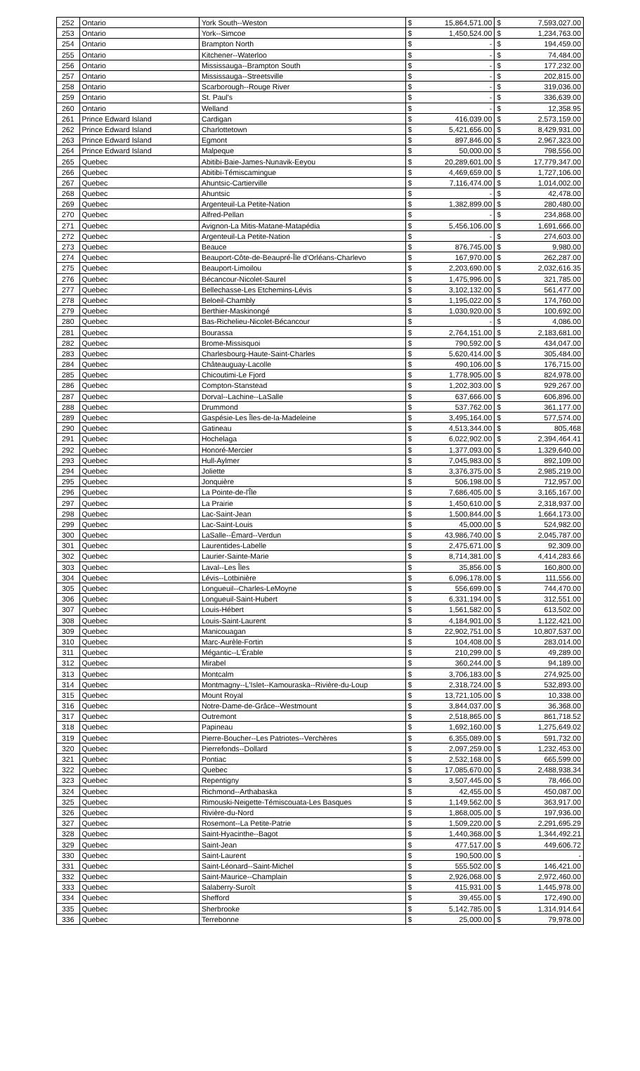| 252 | Ontario | York South--Weston | $ | 15,864,571.00 | $ | 7,593,027.00 |
| 253 | Ontario | York--Simcoe | $ | 1,450,524.00 | $ | 1,234,763.00 |
| 254 | Ontario | Brampton North | $ | - | $ | 194,459.00 |
| 255 | Ontario | Kitchener--Waterloo | $ | - | $ | 74,484.00 |
| 256 | Ontario | Mississauga--Brampton South | $ | - | $ | 177,232.00 |
| 257 | Ontario | Mississauga--Streetsville | $ | - | $ | 202,815.00 |
| 258 | Ontario | Scarborough--Rouge River | $ | - | $ | 319,036.00 |
| 259 | Ontario | St. Paul's | $ | - | $ | 336,639.00 |
| 260 | Ontario | Welland | $ | - | $ | 12,358.95 |
| 261 | Prince Edward Island | Cardigan | $ | 416,039.00 | $ | 2,573,159.00 |
| 262 | Prince Edward Island | Charlottetown | $ | 5,421,656.00 | $ | 8,429,931.00 |
| 263 | Prince Edward Island | Egmont | $ | 897,846.00 | $ | 2,967,323.00 |
| 264 | Prince Edward Island | Malpeque | $ | 50,000.00 | $ | 798,556.00 |
| 265 | Quebec | Abitibi-Baie-James-Nunavik-Eeyou | $ | 20,289,601.00 | $ | 17,779,347.00 |
| 266 | Quebec | Abitibi-Témiscamingue | $ | 4,469,659.00 | $ | 1,727,106.00 |
| 267 | Quebec | Ahuntsic-Cartierville | $ | 7,116,474.00 | $ | 1,014,002.00 |
| 268 | Quebec | Ahuntsic | $ | - | $ | 42,478.00 |
| 269 | Quebec | Argenteuil-La Petite-Nation | $ | 1,382,899.00 | $ | 280,480.00 |
| 270 | Quebec | Alfred-Pellan | $ | - | $ | 234,868.00 |
| 271 | Quebec | Avignon-La Mitis-Matane-Matapédia | $ | 5,456,106.00 | $ | 1,691,666.00 |
| 272 | Quebec | Argenteuil-La Petite-Nation | $ | - | $ | 274,603.00 |
| 273 | Quebec | Beauce | $ | 876,745.00 | $ | 9,980.00 |
| 274 | Quebec | Beauport-Côte-de-Beaupré-Île d'Orléans-Charlevo | $ | 167,970.00 | $ | 262,287.00 |
| 275 | Quebec | Beauport-Limoilou | $ | 2,203,690.00 | $ | 2,032,616.35 |
| 276 | Quebec | Bécancour-Nicolet-Saurel | $ | 1,475,996.00 | $ | 321,785.00 |
| 277 | Quebec | Bellechasse-Les Etchemins-Lévis | $ | 3,102,132.00 | $ | 561,477.00 |
| 278 | Quebec | Beloeil-Chambly | $ | 1,195,022.00 | $ | 174,760.00 |
| 279 | Quebec | Berthier-Maskinongé | $ | 1,030,920.00 | $ | 100,692.00 |
| 280 | Quebec | Bas-Richelieu-Nicolet-Bécancour | $ | - | $ | 4,086.00 |
| 281 | Quebec | Bourassa | $ | 2,764,151.00 | $ | 2,183,681.00 |
| 282 | Quebec | Brome-Missisquoi | $ | 790,592.00 | $ | 434,047.00 |
| 283 | Quebec | Charlesbourg-Haute-Saint-Charles | $ | 5,620,414.00 | $ | 305,484.00 |
| 284 | Quebec | Châteauguay-Lacolle | $ | 490,106.00 | $ | 176,715.00 |
| 285 | Quebec | Chicoutimi-Le Fjord | $ | 1,778,905.00 | $ | 824,978.00 |
| 286 | Quebec | Compton-Stanstead | $ | 1,202,303.00 | $ | 929,267.00 |
| 287 | Quebec | Dorval--Lachine--LaSalle | $ | 637,666.00 | $ | 606,896.00 |
| 288 | Quebec | Drummond | $ | 537,762.00 | $ | 361,177.00 |
| 289 | Quebec | Gaspésie-Les Îles-de-la-Madeleine | $ | 3,495,164.00 | $ | 577,574.00 |
| 290 | Quebec | Gatineau | $ | 4,513,344.00 | $ | 805,468 |
| 291 | Quebec | Hochelaga | $ | 6,022,902.00 | $ | 2,394,464.41 |
| 292 | Quebec | Honoré-Mercier | $ | 1,377,093.00 | $ | 1,329,640.00 |
| 293 | Quebec | Hull-Aylmer | $ | 7,045,983.00 | $ | 892,109.00 |
| 294 | Quebec | Joliette | $ | 3,376,375.00 | $ | 2,985,219.00 |
| 295 | Quebec | Jonquière | $ | 506,198.00 | $ | 712,957.00 |
| 296 | Quebec | La Pointe-de-l'Île | $ | 7,686,405.00 | $ | 3,165,167.00 |
| 297 | Quebec | La Prairie | $ | 1,450,610.00 | $ | 2,318,937.00 |
| 298 | Quebec | Lac-Saint-Jean | $ | 1,500,844.00 | $ | 1,664,173.00 |
| 299 | Quebec | Lac-Saint-Louis | $ | 45,000.00 | $ | 524,982.00 |
| 300 | Quebec | LaSalle--Émard--Verdun | $ | 43,986,740.00 | $ | 2,045,787.00 |
| 301 | Quebec | Laurentides-Labelle | $ | 2,475,671.00 | $ | 92,309.00 |
| 302 | Quebec | Laurier-Sainte-Marie | $ | 8,714,381.00 | $ | 4,414,283.66 |
| 303 | Quebec | Laval--Les Îles | $ | 35,856.00 | $ | 160,800.00 |
| 304 | Quebec | Lévis--Lotbinière | $ | 6,096,178.00 | $ | 111,556.00 |
| 305 | Quebec | Longueuil--Charles-LeMoyne | $ | 556,699.00 | $ | 744,470.00 |
| 306 | Quebec | Longueuil-Saint-Hubert | $ | 6,331,194.00 | $ | 312,551.00 |
| 307 | Quebec | Louis-Hébert | $ | 1,561,582.00 | $ | 613,502.00 |
| 308 | Quebec | Louis-Saint-Laurent | $ | 4,184,901.00 | $ | 1,122,421.00 |
| 309 | Quebec | Manicouagan | $ | 22,902,751.00 | $ | 10,807,537.00 |
| 310 | Quebec | Marc-Aurèle-Fortin | $ | 104,408.00 | $ | 283,014.00 |
| 311 | Quebec | Mégantic--L'Érable | $ | 210,299.00 | $ | 49,289.00 |
| 312 | Quebec | Mirabel | $ | 360,244.00 | $ | 94,189.00 |
| 313 | Quebec | Montcalm | $ | 3,706,183.00 | $ | 274,925.00 |
| 314 | Quebec | Montmagny--L'Islet--Kamouraska--Rivière-du-Loup | $ | 2,318,724.00 | $ | 532,893.00 |
| 315 | Quebec | Mount Royal | $ | 13,721,105.00 | $ | 10,338.00 |
| 316 | Quebec | Notre-Dame-de-Grâce--Westmount | $ | 3,844,037.00 | $ | 36,368.00 |
| 317 | Quebec | Outremont | $ | 2,518,865.00 | $ | 861,718.52 |
| 318 | Quebec | Papineau | $ | 1,692,160.00 | $ | 1,275,649.02 |
| 319 | Quebec | Pierre-Boucher--Les Patriotes--Verchères | $ | 6,355,089.00 | $ | 591,732.00 |
| 320 | Quebec | Pierrefonds--Dollard | $ | 2,097,259.00 | $ | 1,232,453.00 |
| 321 | Quebec | Pontiac | $ | 2,532,168.00 | $ | 665,599.00 |
| 322 | Quebec | Quebec | $ | 17,085,670.00 | $ | 2,488,938.34 |
| 323 | Quebec | Repentigny | $ | 3,507,445.00 | $ | 78,466.00 |
| 324 | Quebec | Richmond--Arthabaska | $ | 42,455.00 | $ | 450,087.00 |
| 325 | Quebec | Rimouski-Neigette-Témiscouata-Les Basques | $ | 1,149,562.00 | $ | 363,917.00 |
| 326 | Quebec | Rivière-du-Nord | $ | 1,868,005.00 | $ | 197,936.00 |
| 327 | Quebec | Rosemont--La Petite-Patrie | $ | 1,509,220.00 | $ | 2,291,695.29 |
| 328 | Quebec | Saint-Hyacinthe--Bagot | $ | 1,440,368.00 | $ | 1,344,492.21 |
| 329 | Quebec | Saint-Jean | $ | 477,517.00 | $ | 449,606.72 |
| 330 | Quebec | Saint-Laurent | $ | 190,500.00 | $ | - |
| 331 | Quebec | Saint-Léonard--Saint-Michel | $ | 555,502.00 | $ | 146,421.00 |
| 332 | Quebec | Saint-Maurice--Champlain | $ | 2,926,068.00 | $ | 2,972,460.00 |
| 333 | Quebec | Salaberry-Suroît | $ | 415,931.00 | $ | 1,445,978.00 |
| 334 | Quebec | Shefford | $ | 39,455.00 | $ | 172,490.00 |
| 335 | Quebec | Sherbrooke | $ | 5,142,785.00 | $ | 1,314,914.64 |
| 336 | Quebec | Terrebonne | $ | 25,000.00 | $ | 79,978.00 |